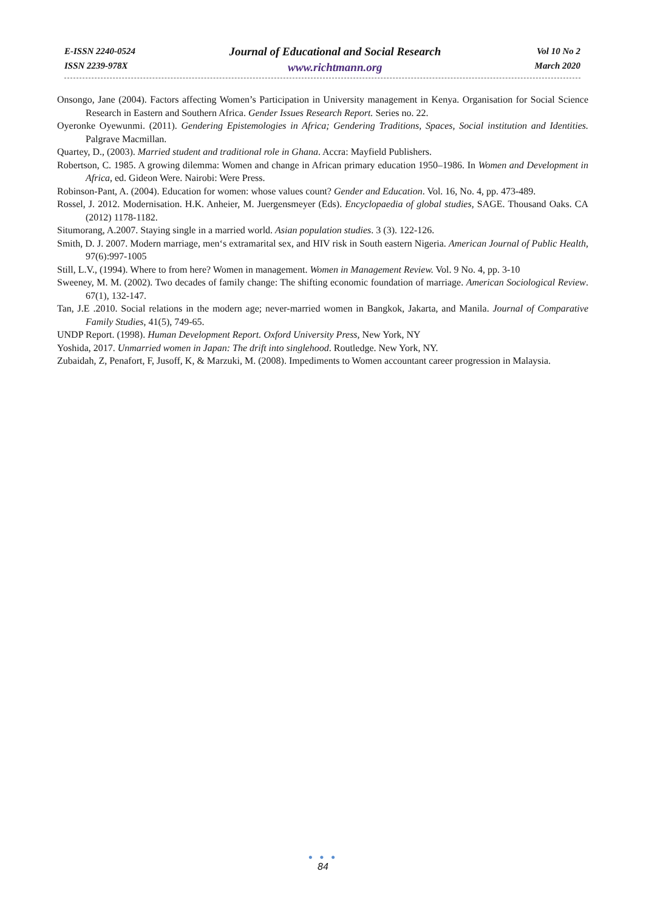E-ISSN 2240-0524
ISSN 2239-978X
Journal of Educational and Social Research
www.richtmann.org
Vol 10 No 2
March 2020
Onsongo, Jane (2004). Factors affecting Women’s Participation in University management in Kenya. Organisation for Social Science Research in Eastern and Southern Africa. Gender Issues Research Report. Series no. 22.
Oyeronke Oyewunmi. (2011). Gendering Epistemologies in Africa; Gendering Traditions, Spaces, Social institution and Identities. Palgrave Macmillan.
Quartey, D., (2003). Married student and traditional role in Ghana. Accra: Mayfield Publishers.
Robertson, C. 1985. A growing dilemma: Women and change in African primary education 1950–1986. In Women and Development in Africa, ed. Gideon Were. Nairobi: Were Press.
Robinson-Pant, A. (2004). Education for women: whose values count? Gender and Education. Vol. 16, No. 4, pp. 473-489.
Rossel, J. 2012. Modernisation. H.K. Anheier, M. Juergensmeyer (Eds). Encyclopaedia of global studies, SAGE. Thousand Oaks. CA (2012) 1178-1182.
Situmorang, A.2007. Staying single in a married world. Asian population studies. 3 (3). 122-126.
Smith, D. J. 2007. Modern marriage, men‘s extramarital sex, and HIV risk in South eastern Nigeria. American Journal of Public Health, 97(6):997-1005
Still, L.V., (1994). Where to from here? Women in management. Women in Management Review. Vol. 9 No. 4, pp. 3-10
Sweeney, M. M. (2002). Two decades of family change: The shifting economic foundation of marriage. American Sociological Review. 67(1), 132-147.
Tan, J.E .2010. Social relations in the modern age; never-married women in Bangkok, Jakarta, and Manila. Journal of Comparative Family Studies, 41(5), 749-65.
UNDP Report. (1998). Human Development Report. Oxford University Press, New York, NY
Yoshida, 2017. Unmarried women in Japan: The drift into singlehood. Routledge. New York, NY.
Zubaidah, Z, Penafort, F, Jusoff, K, & Marzuki, M. (2008). Impediments to Women accountant career progression in Malaysia.
● ● ●
84